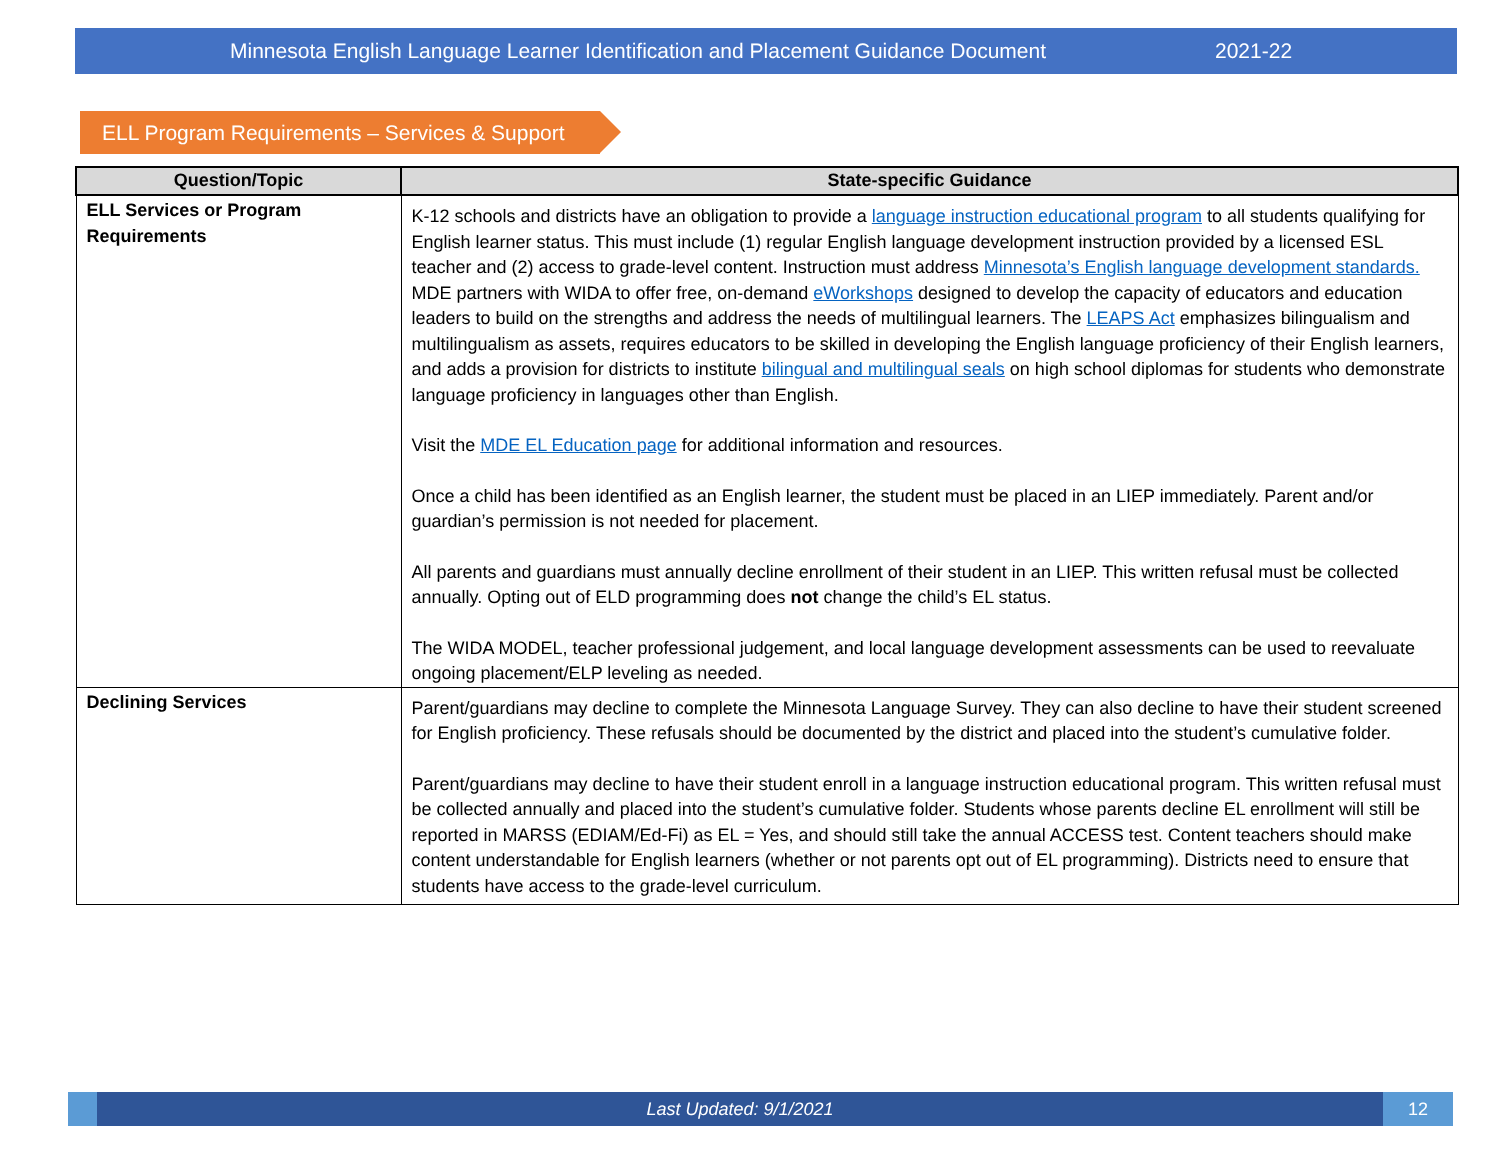Minnesota English Language Learner Identification and Placement Guidance Document 2021-22
ELL Program Requirements – Services & Support
| Question/Topic | State-specific Guidance |
| --- | --- |
| ELL Services or Program Requirements | K-12 schools and districts have an obligation to provide a language instruction educational program to all students qualifying for English learner status. This must include (1) regular English language development instruction provided by a licensed ESL teacher and (2) access to grade-level content. Instruction must address Minnesota’s English language development standards. MDE partners with WIDA to offer free, on-demand eWorkshops designed to develop the capacity of educators and education leaders to build on the strengths and address the needs of multilingual learners. The LEAPS Act emphasizes bilingualism and multilingualism as assets, requires educators to be skilled in developing the English language proficiency of their English learners, and adds a provision for districts to institute bilingual and multilingual seals on high school diplomas for students who demonstrate language proficiency in languages other than English. Visit the MDE EL Education page for additional information and resources. Once a child has been identified as an English learner, the student must be placed in an LIEP immediately. Parent and/or guardian’s permission is not needed for placement. All parents and guardians must annually decline enrollment of their student in an LIEP. This written refusal must be collected annually. Opting out of ELD programming does not change the child’s EL status. The WIDA MODEL, teacher professional judgement, and local language development assessments can be used to reevaluate ongoing placement/ELP leveling as needed. |
| Declining Services | Parent/guardians may decline to complete the Minnesota Language Survey. They can also decline to have their student screened for English proficiency. These refusals should be documented by the district and placed into the student’s cumulative folder. Parent/guardians may decline to have their student enroll in a language instruction educational program. This written refusal must be collected annually and placed into the student’s cumulative folder. Students whose parents decline EL enrollment will still be reported in MARSS (EDIAM/Ed-Fi) as EL = Yes, and should still take the annual ACCESS test. Content teachers should make content understandable for English learners (whether or not parents opt out of EL programming). Districts need to ensure that students have access to the grade-level curriculum. |
Last Updated: 9/1/2021 12